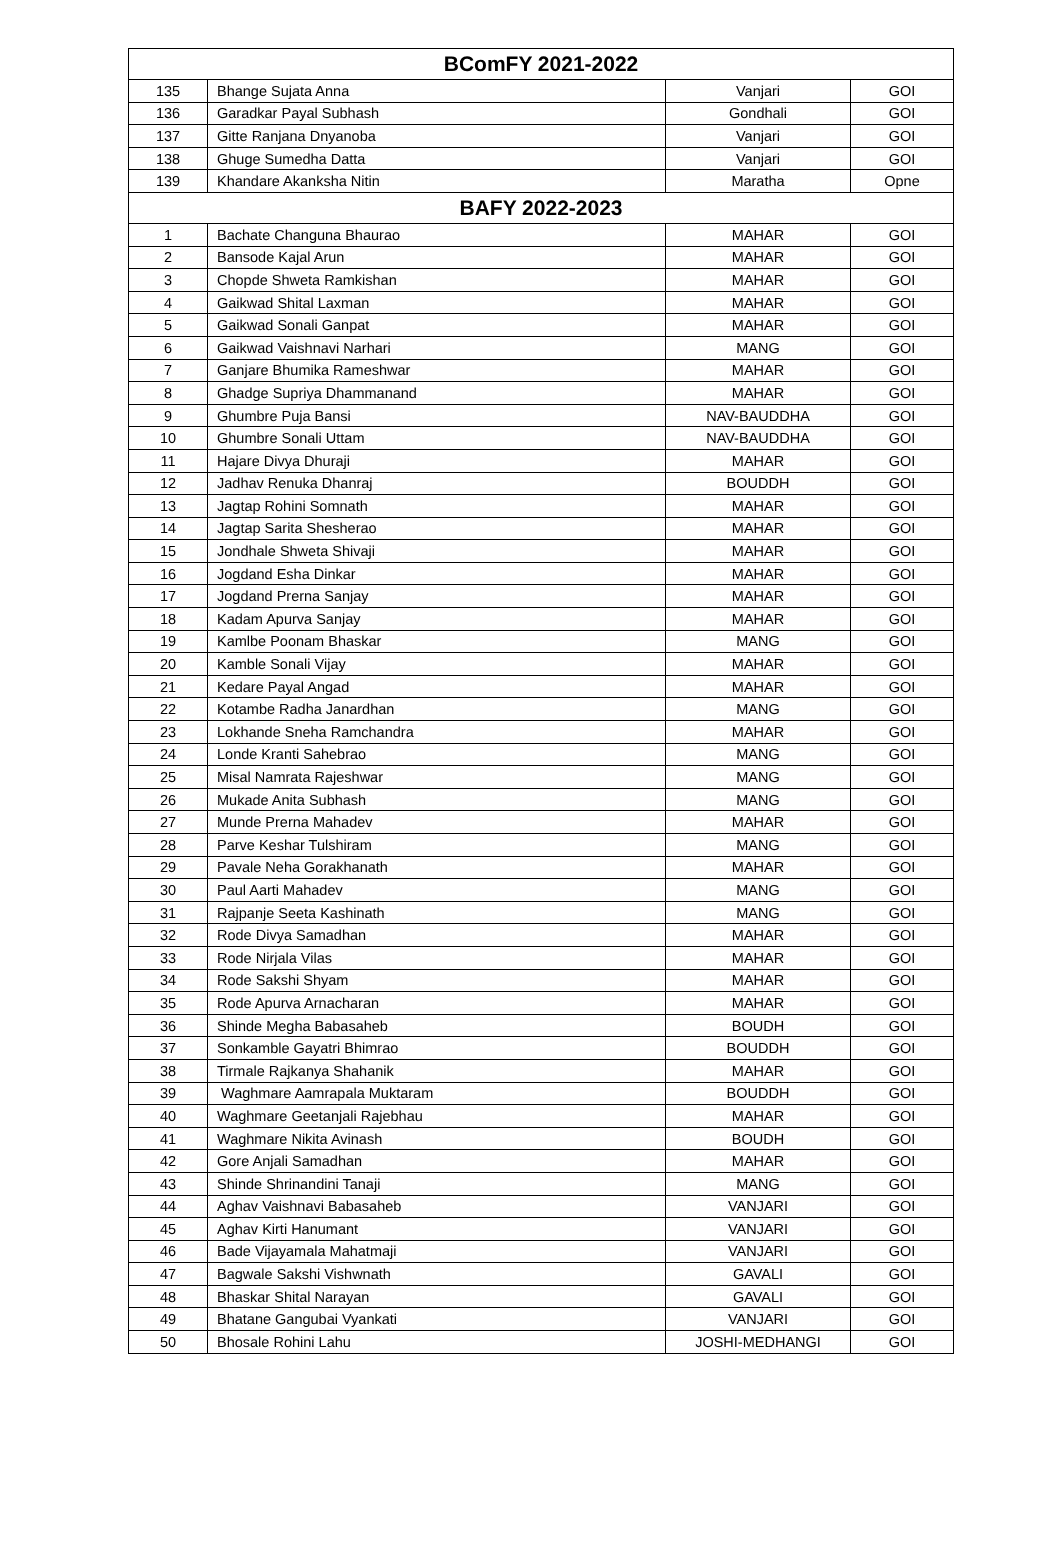| BComFY 2021-2022 | | | |
| --- | --- | --- | --- |
| 135 | Bhange Sujata Anna | Vanjari | GOI |
| 136 | Garadkar Payal Subhash | Gondhali | GOI |
| 137 | Gitte Ranjana Dnyanoba | Vanjari | GOI |
| 138 | Ghuge Sumedha Datta | Vanjari | GOI |
| 139 | Khandare Akanksha Nitin | Maratha | Opne |
| BAFY 2022-2023 | | | |
| 1 | Bachate Changuna Bhaurao | MAHAR | GOI |
| 2 | Bansode Kajal Arun | MAHAR | GOI |
| 3 | Chopde Shweta Ramkishan | MAHAR | GOI |
| 4 | Gaikwad Shital Laxman | MAHAR | GOI |
| 5 | Gaikwad Sonali Ganpat | MAHAR | GOI |
| 6 | Gaikwad Vaishnavi Narhari | MANG | GOI |
| 7 | Ganjare Bhumika Rameshwar | MAHAR | GOI |
| 8 | Ghadge Supriya Dhammanand | MAHAR | GOI |
| 9 | Ghumbre Puja Bansi | NAV-BAUDDHA | GOI |
| 10 | Ghumbre Sonali Uttam | NAV-BAUDDHA | GOI |
| 11 | Hajare Divya Dhuraji | MAHAR | GOI |
| 12 | Jadhav Renuka Dhanraj | BOUDDH | GOI |
| 13 | Jagtap Rohini Somnath | MAHAR | GOI |
| 14 | Jagtap Sarita Shesherao | MAHAR | GOI |
| 15 | Jondhale Shweta Shivaji | MAHAR | GOI |
| 16 | Jogdand Esha Dinkar | MAHAR | GOI |
| 17 | Jogdand Prerna Sanjay | MAHAR | GOI |
| 18 | Kadam Apurva Sanjay | MAHAR | GOI |
| 19 | Kamlbe Poonam Bhaskar | MANG | GOI |
| 20 | Kamble Sonali Vijay | MAHAR | GOI |
| 21 | Kedare Payal Angad | MAHAR | GOI |
| 22 | Kotambe Radha Janardhan | MANG | GOI |
| 23 | Lokhande Sneha Ramchandra | MAHAR | GOI |
| 24 | Londe Kranti Sahebrao | MANG | GOI |
| 25 | Misal Namrata Rajeshwar | MANG | GOI |
| 26 | Mukade Anita Subhash | MANG | GOI |
| 27 | Munde Prerna Mahadev | MAHAR | GOI |
| 28 | Parve Keshar Tulshiram | MANG | GOI |
| 29 | Pavale Neha Gorakhanath | MAHAR | GOI |
| 30 | Paul Aarti Mahadev | MANG | GOI |
| 31 | Rajpanje Seeta Kashinath | MANG | GOI |
| 32 | Rode Divya Samadhan | MAHAR | GOI |
| 33 | Rode Nirjala Vilas | MAHAR | GOI |
| 34 | Rode Sakshi Shyam | MAHAR | GOI |
| 35 | Rode Apurva Arnacharan | MAHAR | GOI |
| 36 | Shinde Megha Babasaheb | BOUDH | GOI |
| 37 | Sonkamble Gayatri Bhimrao | BOUDDH | GOI |
| 38 | Tirmale Rajkanya Shahanik | MAHAR | GOI |
| 39 | Waghmare Aamrapala Muktaram | BOUDDH | GOI |
| 40 | Waghmare Geetanjali Rajebhau | MAHAR | GOI |
| 41 | Waghmare Nikita Avinash | BOUDH | GOI |
| 42 | Gore Anjali Samadhan | MAHAR | GOI |
| 43 | Shinde Shrinandini Tanaji | MANG | GOI |
| 44 | Aghav Vaishnavi Babasaheb | VANJARI | GOI |
| 45 | Aghav Kirti Hanumant | VANJARI | GOI |
| 46 | Bade Vijayamala Mahatmaji | VANJARI | GOI |
| 47 | Bagwale Sakshi Vishwnath | GAVALI | GOI |
| 48 | Bhaskar Shital Narayan | GAVALI | GOI |
| 49 | Bhatane Gangubai Vyankati | VANJARI | GOI |
| 50 | Bhosale Rohini Lahu | JOSHI-MEDHANGI | GOI |